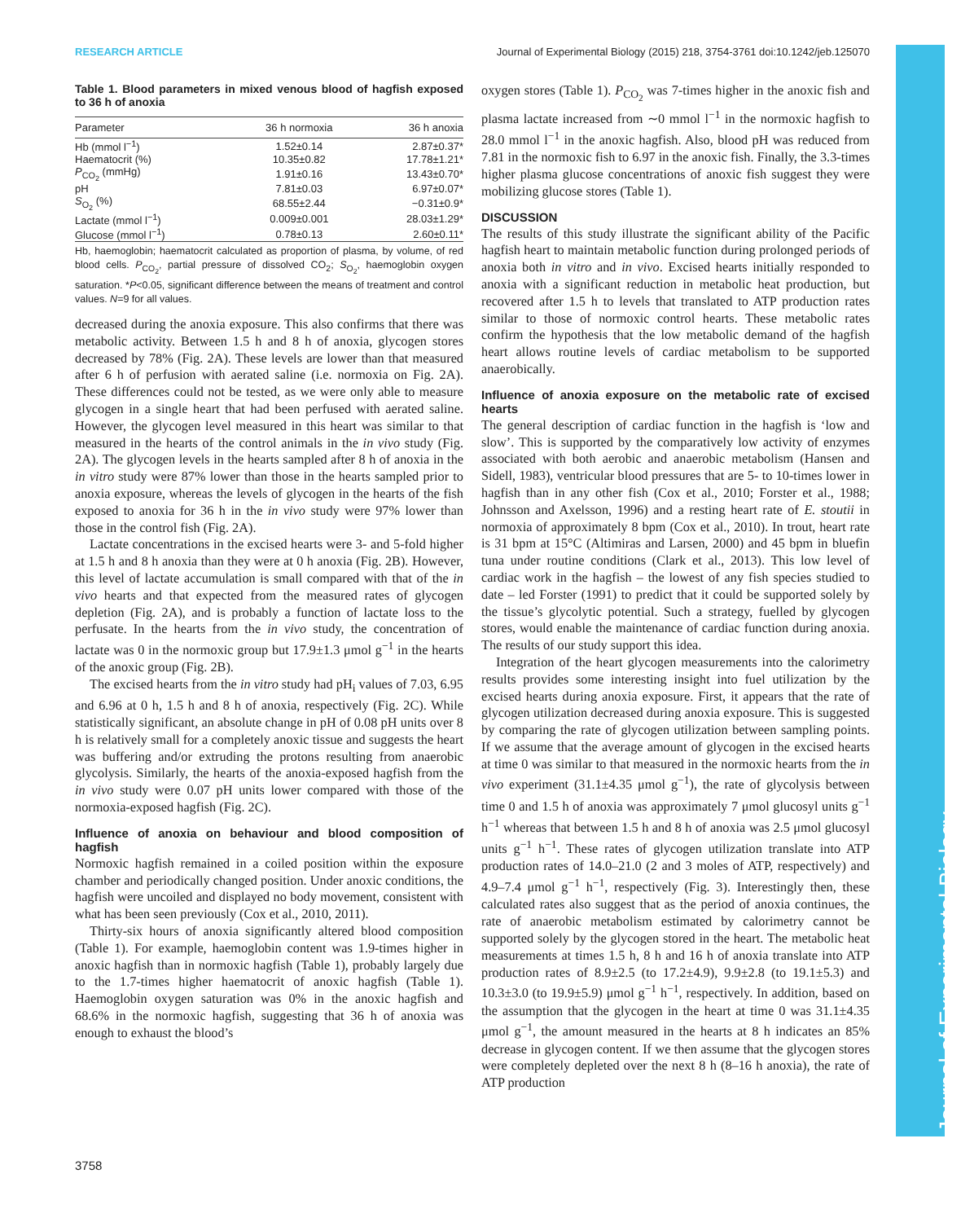Journal of Experimental Biology
RESEARCH ARTICLE Journal of Experimental Biology (2015) 218, 3754-3761 doi:10.1242/jeb.125070
Table 1. Blood parameters in mixed venous blood of hagfish exposed to 36 h of anoxia
| Parameter | 36 h normoxia | 36 h anoxia |
| --- | --- | --- |
| Hb (mmol l<sup>−1</sup>) | 1.52±0.14 | 2.87±0.37* |
| Haematocrit (%) | 10.35±0.82 | 17.78±1.21* |
| P<sub>CO<sub>2</sub></sub> (mmHg) | 1.91±0.16 | 13.43±0.70* |
| pH | 7.81±0.03 | 6.97±0.07* |
| S<sub>O<sub>2</sub></sub> (%) | 68.55±2.44 | −0.31±0.9* |
| Lactate (mmol l<sup>−1</sup>) | 0.009±0.001 | 28.03±1.29* |
| Glucose (mmol l<sup>−1</sup>) | 0.78±0.13 | 2.60±0.11* |
Hb, haemoglobin; haematocrit calculated as proportion of plasma, by volume, of red blood cells. P<sub>CO<sub>2</sub></sub>, partial pressure of dissolved CO<sub>2</sub>; S<sub>O<sub>2</sub></sub>, haemoglobin oxygen saturation. *P<0.05, significant difference between the means of treatment and control values. N=9 for all values.
decreased during the anoxia exposure. This also confirms that there was metabolic activity. Between 1.5 h and 8 h of anoxia, glycogen stores decreased by 78% (Fig. 2A). These levels are lower than that measured after 6 h of perfusion with aerated saline (i.e. normoxia on Fig. 2A). These differences could not be tested, as we were only able to measure glycogen in a single heart that had been perfused with aerated saline. However, the glycogen level measured in this heart was similar to that measured in the hearts of the control animals in the in vivo study (Fig. 2A). The glycogen levels in the hearts sampled after 8 h of anoxia in the in vitro study were 87% lower than those in the hearts sampled prior to anoxia exposure, whereas the levels of glycogen in the hearts of the fish exposed to anoxia for 36 h in the in vivo study were 97% lower than those in the control fish (Fig. 2A).
Lactate concentrations in the excised hearts were 3- and 5-fold higher at 1.5 h and 8 h anoxia than they were at 0 h anoxia (Fig. 2B). However, this level of lactate accumulation is small compared with that of the in vivo hearts and that expected from the measured rates of glycogen depletion (Fig. 2A), and is probably a function of lactate loss to the perfusate. In the hearts from the in vivo study, the concentration of lactate was 0 in the normoxic group but 17.9±1.3 μmol g<sup>−1</sup> in the hearts of the anoxic group (Fig. 2B).
The excised hearts from the in vitro study had pH<sub>i</sub> values of 7.03, 6.95 and 6.96 at 0 h, 1.5 h and 8 h of anoxia, respectively (Fig. 2C). While statistically significant, an absolute change in pH of 0.08 pH units over 8 h is relatively small for a completely anoxic tissue and suggests the heart was buffering and/or extruding the protons resulting from anaerobic glycolysis. Similarly, the hearts of the anoxia-exposed hagfish from the in vivo study were 0.07 pH units lower compared with those of the normoxia-exposed hagfish (Fig. 2C).
Influence of anoxia on behaviour and blood composition of hagfish
Normoxic hagfish remained in a coiled position within the exposure chamber and periodically changed position. Under anoxic conditions, the hagfish were uncoiled and displayed no body movement, consistent with what has been seen previously (Cox et al., 2010, 2011).
Thirty-six hours of anoxia significantly altered blood composition (Table 1). For example, haemoglobin content was 1.9-times higher in anoxic hagfish than in normoxic hagfish (Table 1), probably largely due to the 1.7-times higher haematocrit of anoxic hagfish (Table 1). Haemoglobin oxygen saturation was 0% in the anoxic hagfish and 68.6% in the normoxic hagfish, suggesting that 36 h of anoxia was enough to exhaust the blood’s
oxygen stores (Table 1). P<sub>CO<sub>2</sub></sub> was 7-times higher in the anoxic fish and plasma lactate increased from ∼0 mmol l<sup>−1</sup> in the normoxic hagfish to 28.0 mmol l<sup>−1</sup> in the anoxic hagfish. Also, blood pH was reduced from 7.81 in the normoxic fish to 6.97 in the anoxic fish. Finally, the 3.3-times higher plasma glucose concentrations of anoxic fish suggest they were mobilizing glucose stores (Table 1).
DISCUSSION
The results of this study illustrate the significant ability of the Pacific hagfish heart to maintain metabolic function during prolonged periods of anoxia both in vitro and in vivo. Excised hearts initially responded to anoxia with a significant reduction in metabolic heat production, but recovered after 1.5 h to levels that translated to ATP production rates similar to those of normoxic control hearts. These metabolic rates confirm the hypothesis that the low metabolic demand of the hagfish heart allows routine levels of cardiac metabolism to be supported anaerobically.
Influence of anoxia exposure on the metabolic rate of excised hearts
The general description of cardiac function in the hagfish is ‘low and slow’. This is supported by the comparatively low activity of enzymes associated with both aerobic and anaerobic metabolism (Hansen and Sidell, 1983), ventricular blood pressures that are 5- to 10-times lower in hagfish than in any other fish (Cox et al., 2010; Forster et al., 1988; Johnsson and Axelsson, 1996) and a resting heart rate of E. stoutii in normoxia of approximately 8 bpm (Cox et al., 2010). In trout, heart rate is 31 bpm at 15°C (Altimiras and Larsen, 2000) and 45 bpm in bluefin tuna under routine conditions (Clark et al., 2013). This low level of cardiac work in the hagfish – the lowest of any fish species studied to date – led Forster (1991) to predict that it could be supported solely by the tissue’s glycolytic potential. Such a strategy, fuelled by glycogen stores, would enable the maintenance of cardiac function during anoxia. The results of our study support this idea.
Integration of the heart glycogen measurements into the calorimetry results provides some interesting insight into fuel utilization by the excised hearts during anoxia exposure. First, it appears that the rate of glycogen utilization decreased during anoxia exposure. This is suggested by comparing the rate of glycogen utilization between sampling points. If we assume that the average amount of glycogen in the excised hearts at time 0 was similar to that measured in the normoxic hearts from the in vivo experiment (31.1±4.35 μmol g<sup>−1</sup>), the rate of glycolysis between time 0 and 1.5 h of anoxia was approximately 7 μmol glucosyl units g<sup>−1</sup> h<sup>−1</sup> whereas that between 1.5 h and 8 h of anoxia was 2.5 μmol glucosyl units g<sup>−1</sup> h<sup>−1</sup>. These rates of glycogen utilization translate into ATP production rates of 14.0–21.0 (2 and 3 moles of ATP, respectively) and 4.9–7.4 μmol g<sup>−1</sup> h<sup>−1</sup>, respectively (Fig. 3). Interestingly then, these calculated rates also suggest that as the period of anoxia continues, the rate of anaerobic metabolism estimated by calorimetry cannot be supported solely by the glycogen stored in the heart. The metabolic heat measurements at times 1.5 h, 8 h and 16 h of anoxia translate into ATP production rates of 8.9±2.5 (to 17.2±4.9), 9.9±2.8 (to 19.1±5.3) and 10.3±3.0 (to 19.9±5.9) μmol g<sup>−1</sup> h<sup>−1</sup>, respectively. In addition, based on the assumption that the glycogen in the heart at time 0 was 31.1±4.35 μmol g<sup>−1</sup>, the amount measured in the hearts at 8 h indicates an 85% decrease in glycogen content. If we then assume that the glycogen stores were completely depleted over the next 8 h (8–16 h anoxia), the rate of ATP production
3758